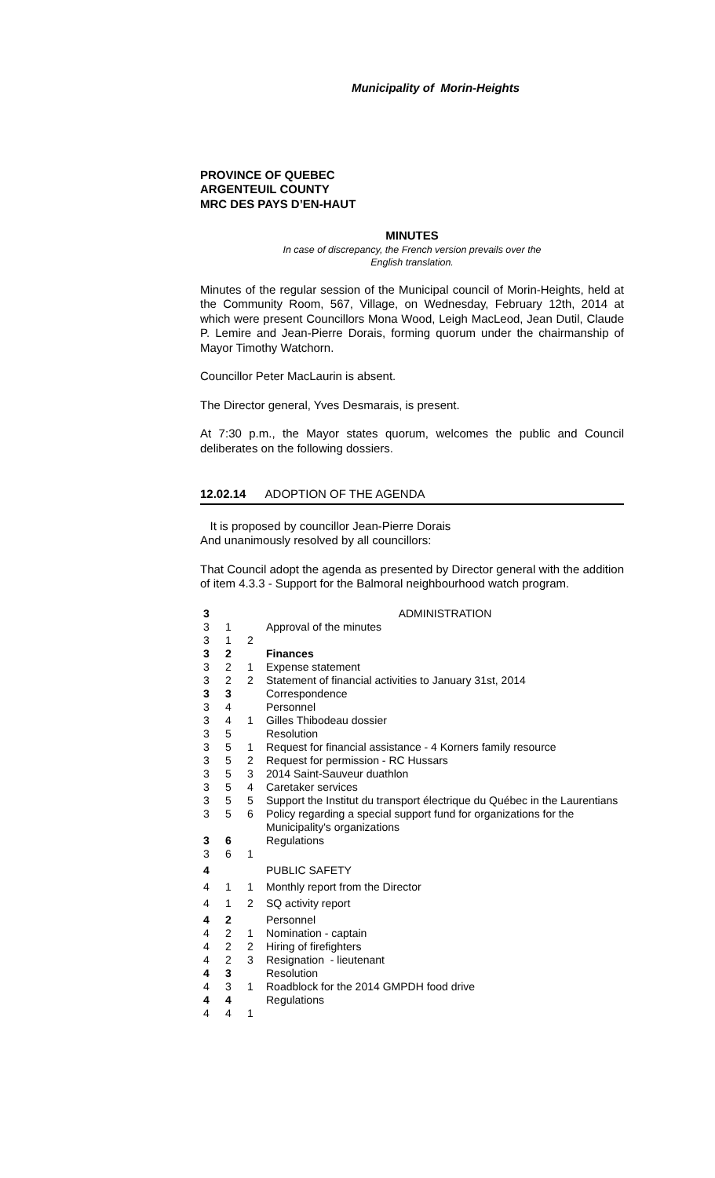Municipality of Morin-Heights
PROVINCE OF QUEBEC
ARGENTEUIL COUNTY
MRC DES PAYS D’EN-HAUT
MINUTES
In case of discrepancy, the French version prevails over the
English translation.
Minutes of the regular session of the Municipal council of Morin-Heights, held at the Community Room, 567, Village, on Wednesday, February 12th, 2014 at which were present Councillors Mona Wood, Leigh MacLeod, Jean Dutil, Claude P. Lemire and Jean-Pierre Dorais, forming quorum under the chairmanship of Mayor Timothy Watchorn.
Councillor Peter MacLaurin is absent.
The Director general, Yves Desmarais, is present.
At 7:30 p.m., the Mayor states quorum, welcomes the public and Council deliberates on the following dossiers.
12.02.14 ADOPTION OF THE AGENDA
It is proposed by councillor Jean-Pierre Dorais
And unanimously resolved by all councillors:
That Council adopt the agenda as presented by Director general with the addition of item 4.3.3 - Support for the Balmoral neighbourhood watch program.
| 3 | | | ADMINISTRATION |
| 3 | 1 | | Approval of the minutes |
| 3 | 1 | 2 | |
| 3 | 2 | | Finances |
| 3 | 2 | 1 | Expense statement |
| 3 | 2 | 2 | Statement of financial activities to January 31st, 2014 |
| 3 | 3 | | Correspondence |
| 3 | 4 | | Personnel |
| 3 | 4 | 1 | Gilles Thibodeau dossier |
| 3 | 5 | | Resolution |
| 3 | 5 | 1 | Request for financial assistance - 4 Korners family resource |
| 3 | 5 | 2 | Request for permission - RC Hussars |
| 3 | 5 | 3 | 2014 Saint-Sauveur duathlon |
| 3 | 5 | 4 | Caretaker services |
| 3 | 5 | 5 | Support the Institut du transport électrique du Québec in the Laurentians |
| 3 | 5 | 6 | Policy regarding a special support fund for organizations for the Municipality's organizations |
| 3 | 6 | | Regulations |
| 3 | 6 | 1 | |
| 4 | | | PUBLIC SAFETY |
| 4 | 1 | 1 | Monthly report from the Director |
| 4 | 1 | 2 | SQ activity report |
| 4 | 2 | | Personnel |
| 4 | 2 | 1 | Nomination - captain |
| 4 | 2 | 2 | Hiring of firefighters |
| 4 | 2 | 3 | Resignation - lieutenant |
| 4 | 3 | | Resolution |
| 4 | 3 | 1 | Roadblock for the 2014 GMPDH food drive |
| 4 | 4 | | Regulations |
| 4 | 4 | 1 | |